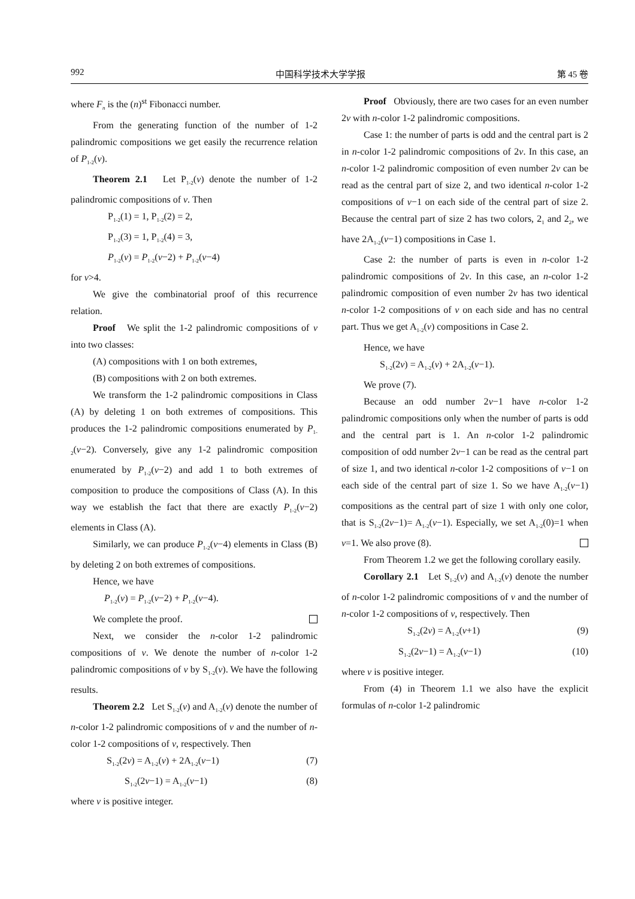992 中国科学技术大学学报 第 45 卷
where F<sub>n</sub> is the (n)<sup>st</sup> Fibonacci number.
From the generating function of the number of 1-2 palindromic compositions we get easily the recurrence relation of P<sub>1-2</sub>(ν).
Theorem 2.1 Let P<sub>1-2</sub>(ν) denote the number of 1-2 palindromic compositions of ν. Then
P<sub>1-2</sub>(1) = 1, P<sub>1-2</sub>(2) = 2,
P<sub>1-2</sub>(3) = 1, P<sub>1-2</sub>(4) = 3,
P<sub>1-2</sub>(ν) = P<sub>1-2</sub>(ν−2) + P<sub>1-2</sub>(ν−4)
for ν>4.
We give the combinatorial proof of this recurrence relation.
Proof We split the 1-2 palindromic compositions of ν into two classes:
(A) compositions with 1 on both extremes,
(B) compositions with 2 on both extremes.
We transform the 1-2 palindromic compositions in Class (A) by deleting 1 on both extremes of compositions. This produces the 1-2 palindromic compositions enumerated by P<sub>1-2</sub>(ν−2). Conversely, give any 1-2 palindromic composition enumerated by P<sub>1-2</sub>(ν−2) and add 1 to both extremes of composition to produce the compositions of Class (A). In this way we establish the fact that there are exactly P<sub>1-2</sub>(ν−2) elements in Class (A).
Similarly, we can produce P<sub>1-2</sub>(ν−4) elements in Class (B) by deleting 2 on both extremes of compositions.
Hence, we have
P<sub>1-2</sub>(ν) = P<sub>1-2</sub>(ν−2) + P<sub>1-2</sub>(ν−4).
We complete the proof.
Next, we consider the n-color 1-2 palindromic compositions of ν. We denote the number of n-color 1-2 palindromic compositions of ν by S<sub>1-2</sub>(ν). We have the following results.
Theorem 2.2 Let S<sub>1-2</sub>(ν) and A<sub>1-2</sub>(ν) denote the number of n-color 1-2 palindromic compositions of ν and the number of n-color 1-2 compositions of ν, respectively. Then
S<sub>1-2</sub>(2ν) = A<sub>1-2</sub>(ν) + 2A<sub>1-2</sub>(ν−1) (7)
S<sub>1-2</sub>(2ν−1) = A<sub>1-2</sub>(ν−1) (8)
where ν is positive integer.
Proof Obviously, there are two cases for an even number 2ν with n-color 1-2 palindromic compositions.
Case 1: the number of parts is odd and the central part is 2 in n-color 1-2 palindromic compositions of 2ν. In this case, an n-color 1-2 palindromic composition of even number 2ν can be read as the central part of size 2, and two identical n-color 1-2 compositions of ν−1 on each side of the central part of size 2. Because the central part of size 2 has two colors, 2<sub>1</sub> and 2<sub>2</sub>, we have 2A<sub>1-2</sub>(ν−1) compositions in Case 1.
Case 2: the number of parts is even in n-color 1-2 palindromic compositions of 2ν. In this case, an n-color 1-2 palindromic composition of even number 2ν has two identical n-color 1-2 compositions of ν on each side and has no central part. Thus we get A<sub>1-2</sub>(ν) compositions in Case 2.
Hence, we have
S<sub>1-2</sub>(2ν) = A<sub>1-2</sub>(ν) + 2A<sub>1-2</sub>(ν−1).
We prove (7).
Because an odd number 2ν−1 have n-color 1-2 palindromic compositions only when the number of parts is odd and the central part is 1. An n-color 1-2 palindromic composition of odd number 2ν−1 can be read as the central part of size 1, and two identical n-color 1-2 compositions of ν−1 on each side of the central part of size 1. So we have A<sub>1-2</sub>(ν−1) compositions as the central part of size 1 with only one color, that is S<sub>1-2</sub>(2ν−1)= A<sub>1-2</sub>(ν−1). Especially, we set A<sub>1-2</sub>(0)=1 when ν=1. We also prove (8).
From Theorem 1.2 we get the following corollary easily.
Corollary 2.1 Let S<sub>1-2</sub>(ν) and A<sub>1-2</sub>(ν) denote the number of n-color 1-2 palindromic compositions of ν and the number of n-color 1-2 compositions of ν, respectively. Then
S<sub>1-2</sub>(2ν) = A<sub>1-2</sub>(ν+1) (9)
S<sub>1-2</sub>(2ν−1) = A<sub>1-2</sub>(ν−1) (10)
where ν is positive integer.
From (4) in Theorem 1.1 we also have the explicit formulas of n-color 1-2 palindromic